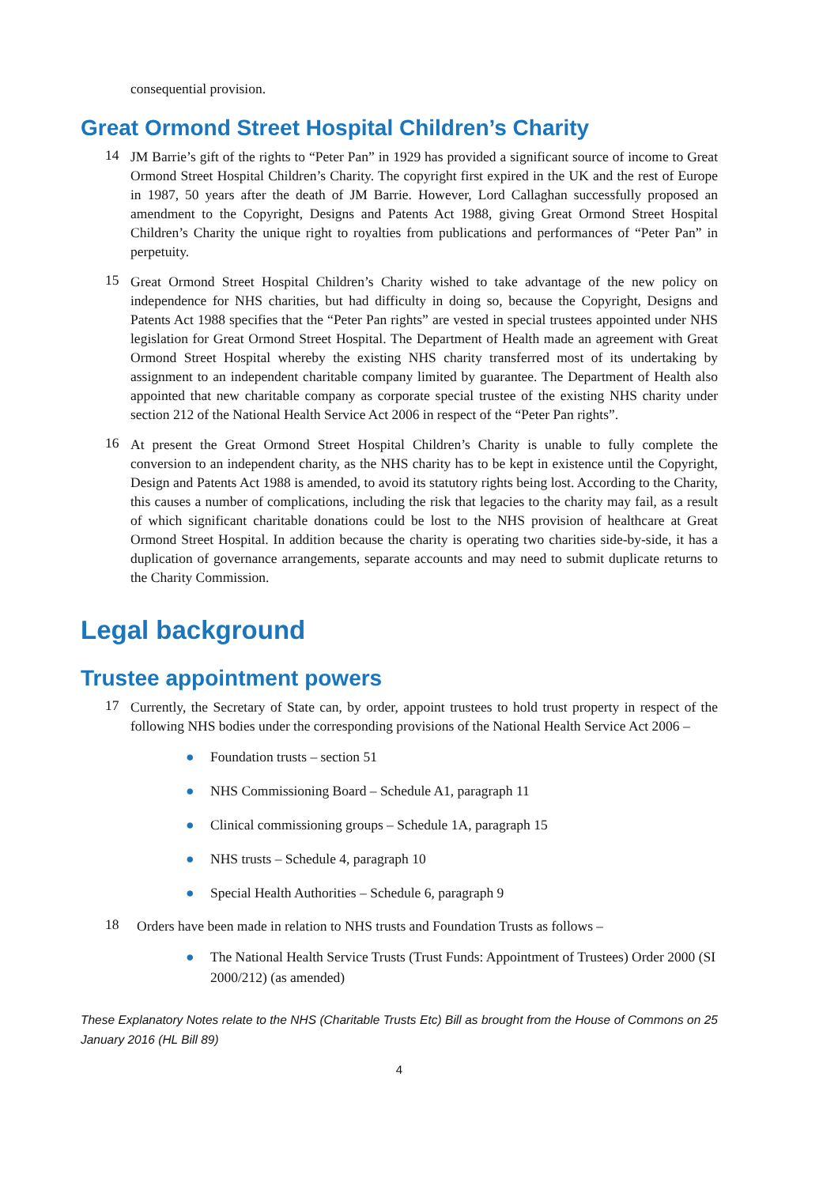consequential provision.
Great Ormond Street Hospital Children’s Charity
14
JM Barrie’s gift of the rights to “Peter Pan” in 1929 has provided a significant source of income to Great Ormond Street Hospital Children’s Charity. The copyright first expired in the UK and the rest of Europe in 1987, 50 years after the death of JM Barrie. However, Lord Callaghan successfully proposed an amendment to the Copyright, Designs and Patents Act 1988, giving Great Ormond Street Hospital Children’s Charity the unique right to royalties from publications and performances of “Peter Pan” in perpetuity.
15
Great Ormond Street Hospital Children’s Charity wished to take advantage of the new policy on independence for NHS charities, but had difficulty in doing so, because the Copyright, Designs and Patents Act 1988 specifies that the “Peter Pan rights” are vested in special trustees appointed under NHS legislation for Great Ormond Street Hospital. The Department of Health made an agreement with Great Ormond Street Hospital whereby the existing NHS charity transferred most of its undertaking by assignment to an independent charitable company limited by guarantee. The Department of Health also appointed that new charitable company as corporate special trustee of the existing NHS charity under section 212 of the National Health Service Act 2006 in respect of the “Peter Pan rights”.
16
At present the Great Ormond Street Hospital Children’s Charity is unable to fully complete the conversion to an independent charity, as the NHS charity has to be kept in existence until the Copyright, Design and Patents Act 1988 is amended, to avoid its statutory rights being lost. According to the Charity, this causes a number of complications, including the risk that legacies to the charity may fail, as a result of which significant charitable donations could be lost to the NHS provision of healthcare at Great Ormond Street Hospital. In addition because the charity is operating two charities side-by-side, it has a duplication of governance arrangements, separate accounts and may need to submit duplicate returns to the Charity Commission.
Legal background
Trustee appointment powers
17
Currently, the Secretary of State can, by order, appoint trustees to hold trust property in respect of the following NHS bodies under the corresponding provisions of the National Health Service Act 2006 –
● Foundation trusts – section 51
● NHS Commissioning Board – Schedule A1, paragraph 11
● Clinical commissioning groups – Schedule 1A, paragraph 15
● NHS trusts – Schedule 4, paragraph 10
● Special Health Authorities – Schedule 6, paragraph 9
18
Orders have been made in relation to NHS trusts and Foundation Trusts as follows –
● The National Health Service Trusts (Trust Funds: Appointment of Trustees) Order 2000 (SI 2000/212) (as amended)
These Explanatory Notes relate to the NHS (Charitable Trusts Etc) Bill as brought from the House of Commons on 25 January 2016 (HL Bill 89)
4